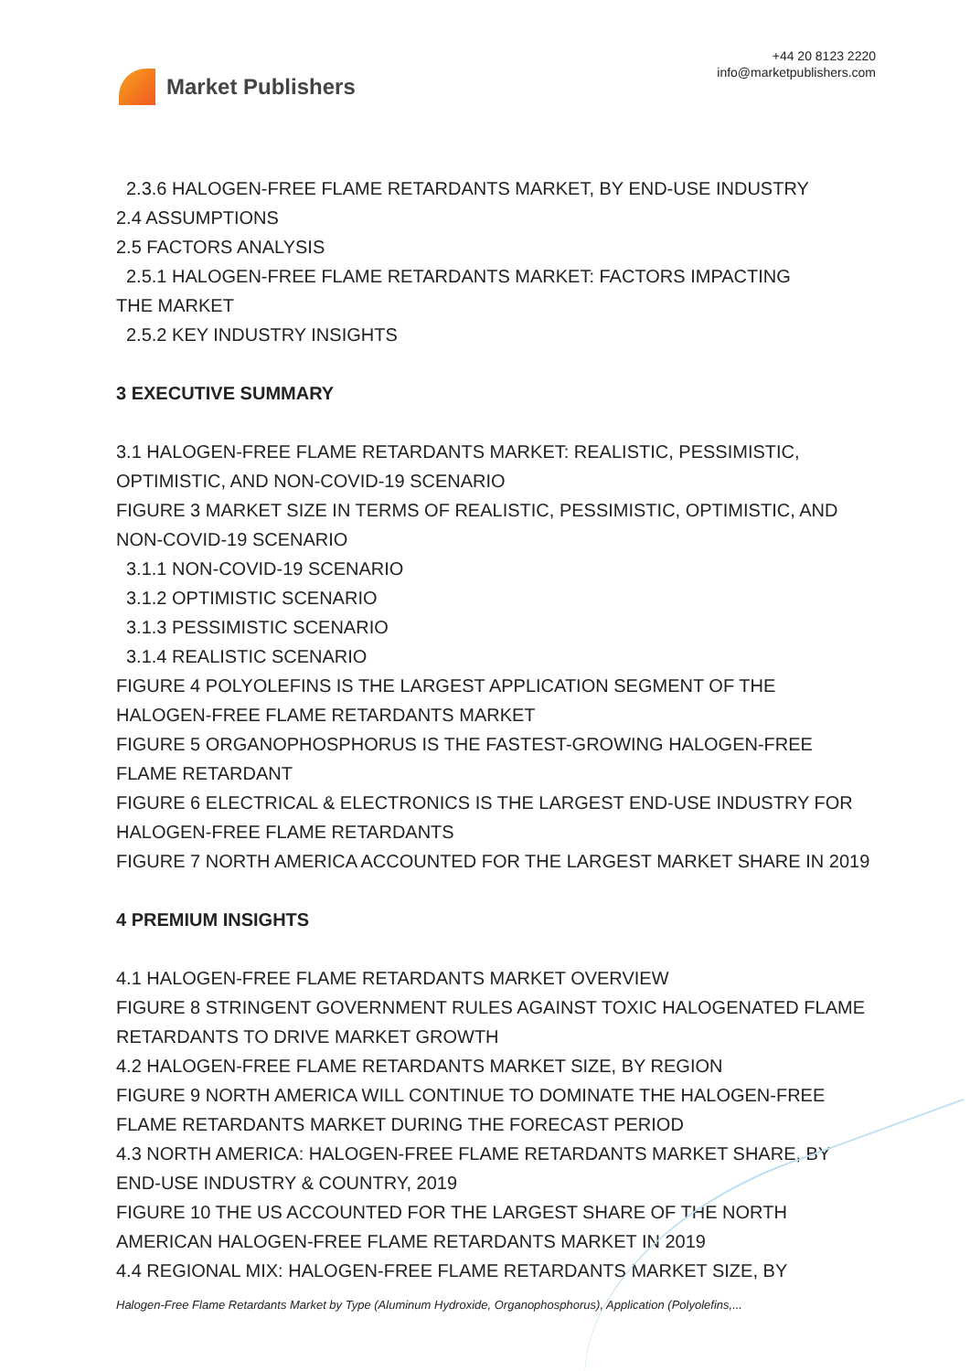Market Publishers
+44 20 8123 2220
info@marketpublishers.com
2.3.6 HALOGEN-FREE FLAME RETARDANTS MARKET, BY END-USE INDUSTRY
2.4 ASSUMPTIONS
2.5 FACTORS ANALYSIS
2.5.1 HALOGEN-FREE FLAME RETARDANTS MARKET: FACTORS IMPACTING
THE MARKET
2.5.2 KEY INDUSTRY INSIGHTS
3 EXECUTIVE SUMMARY
3.1 HALOGEN-FREE FLAME RETARDANTS MARKET: REALISTIC, PESSIMISTIC, OPTIMISTIC, AND NON-COVID-19 SCENARIO
FIGURE 3 MARKET SIZE IN TERMS OF REALISTIC, PESSIMISTIC, OPTIMISTIC, AND NON-COVID-19 SCENARIO
3.1.1 NON-COVID-19 SCENARIO
3.1.2 OPTIMISTIC SCENARIO
3.1.3 PESSIMISTIC SCENARIO
3.1.4 REALISTIC SCENARIO
FIGURE 4 POLYOLEFINS IS THE LARGEST APPLICATION SEGMENT OF THE HALOGEN-FREE FLAME RETARDANTS MARKET
FIGURE 5 ORGANOPHOSPHORUS IS THE FASTEST-GROWING HALOGEN-FREE FLAME RETARDANT
FIGURE 6 ELECTRICAL & ELECTRONICS IS THE LARGEST END-USE INDUSTRY FOR HALOGEN-FREE FLAME RETARDANTS
FIGURE 7 NORTH AMERICA ACCOUNTED FOR THE LARGEST MARKET SHARE IN 2019
4 PREMIUM INSIGHTS
4.1 HALOGEN-FREE FLAME RETARDANTS MARKET OVERVIEW
FIGURE 8 STRINGENT GOVERNMENT RULES AGAINST TOXIC HALOGENATED FLAME RETARDANTS TO DRIVE MARKET GROWTH
4.2 HALOGEN-FREE FLAME RETARDANTS MARKET SIZE, BY REGION
FIGURE 9 NORTH AMERICA WILL CONTINUE TO DOMINATE THE HALOGEN-FREE FLAME RETARDANTS MARKET DURING THE FORECAST PERIOD
4.3 NORTH AMERICA: HALOGEN-FREE FLAME RETARDANTS MARKET SHARE, BY END-USE INDUSTRY & COUNTRY, 2019
FIGURE 10 THE US ACCOUNTED FOR THE LARGEST SHARE OF THE NORTH AMERICAN HALOGEN-FREE FLAME RETARDANTS MARKET IN 2019
4.4 REGIONAL MIX: HALOGEN-FREE FLAME RETARDANTS MARKET SIZE, BY
Halogen-Free Flame Retardants Market by Type (Aluminum Hydroxide, Organophosphorus), Application (Polyolefins,...